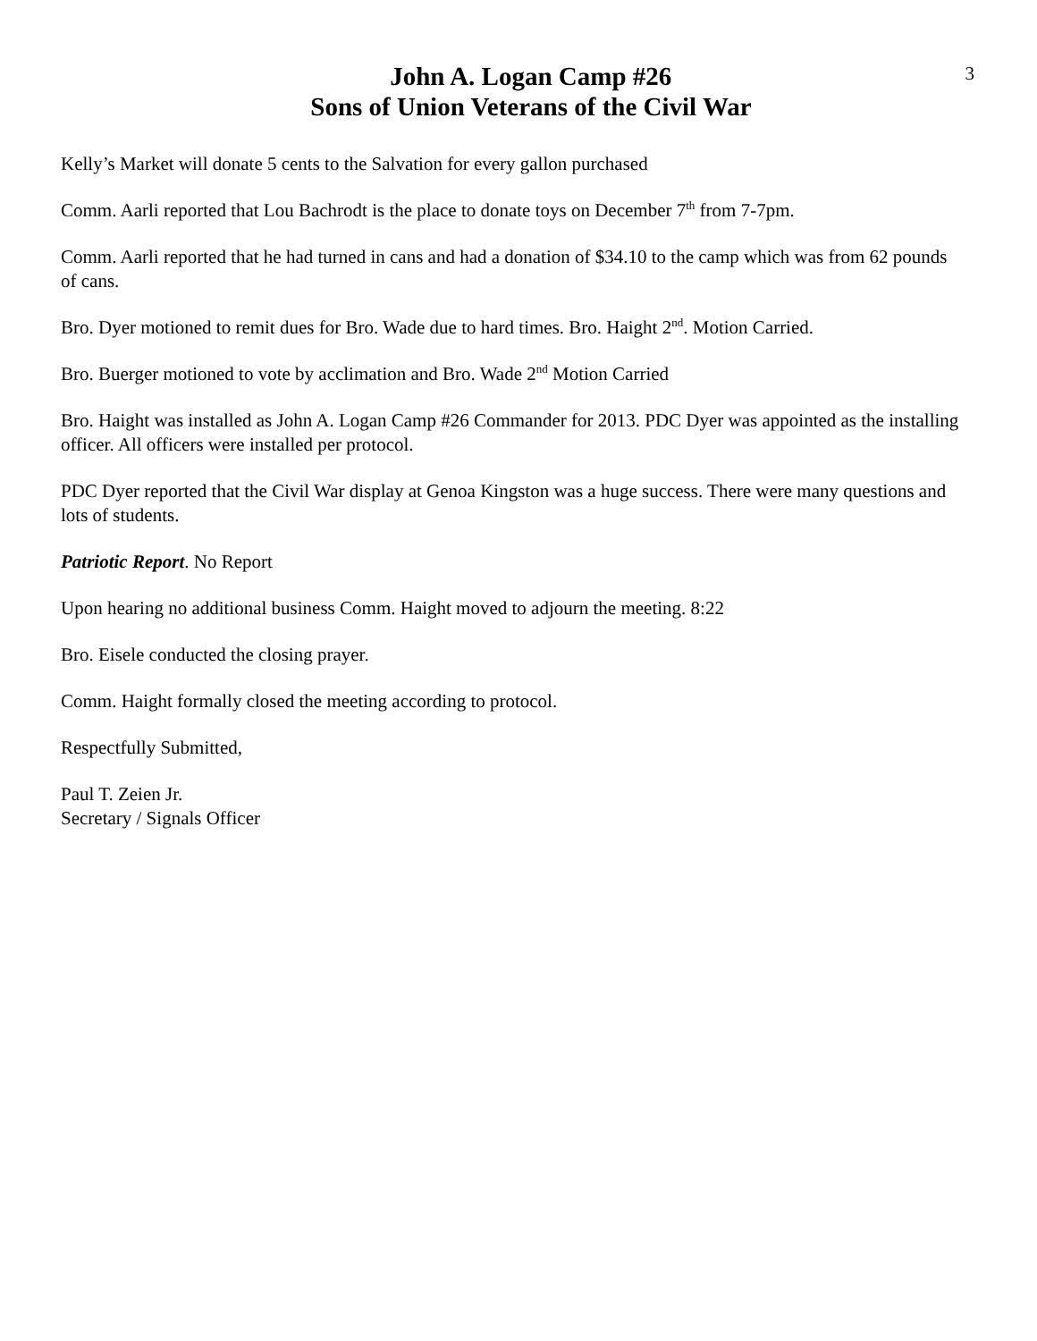3
John A. Logan Camp #26
Sons of Union Veterans of the Civil War
Kelly’s Market will donate 5 cents to the Salvation for every gallon purchased
Comm. Aarli reported that Lou Bachrodt is the place to donate toys on December 7<sup>th</sup> from 7-7pm.
Comm. Aarli reported that he had turned in cans and had a donation of $34.10 to the camp which was from 62 pounds of cans.
Bro. Dyer motioned to remit dues for Bro. Wade due to hard times. Bro. Haight 2<sup>nd</sup>. Motion Carried.
Bro. Buerger motioned to vote by acclimation and Bro. Wade 2<sup>nd</sup> Motion Carried
Bro. Haight was installed as John A. Logan Camp #26 Commander for 2013. PDC Dyer was appointed as the installing officer. All officers were installed per protocol.
PDC Dyer reported that the Civil War display at Genoa Kingston was a huge success. There were many questions and lots of students.
Patriotic Report. No Report
Upon hearing no additional business Comm. Haight moved to adjourn the meeting. 8:22
Bro. Eisele conducted the closing prayer.
Comm. Haight formally closed the meeting according to protocol.
Respectfully Submitted,
Paul T. Zeien Jr.
Secretary / Signals Officer